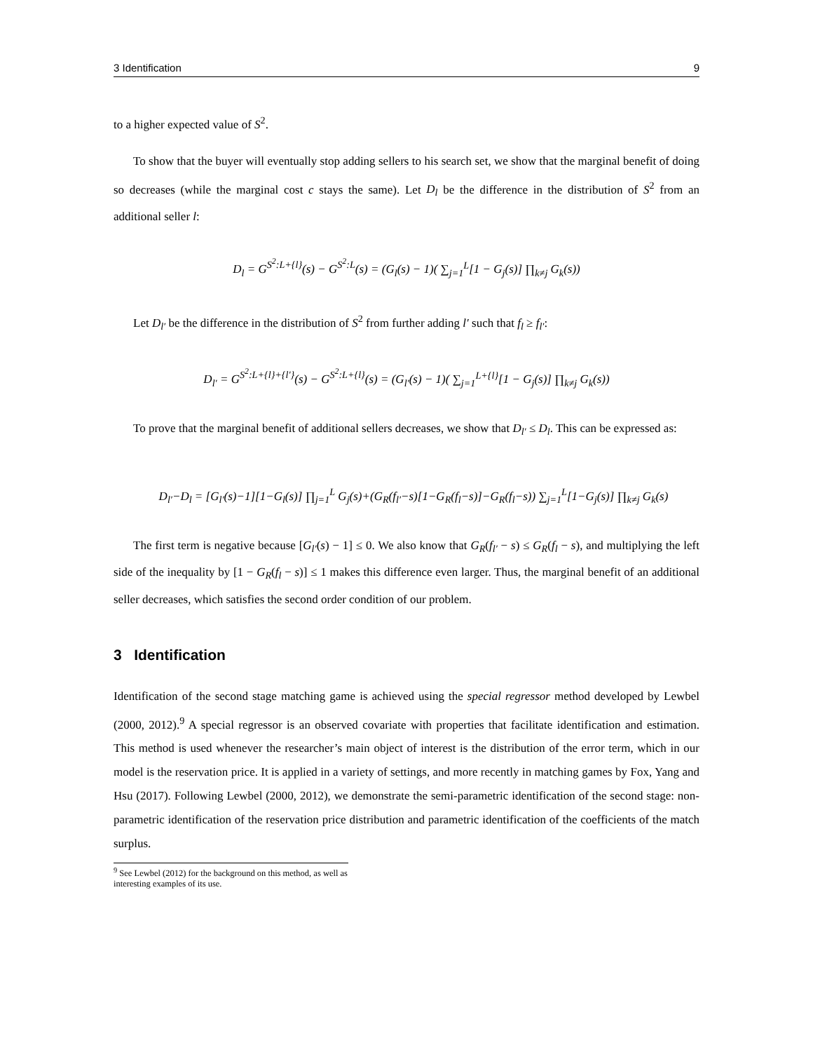3 Identification 9
to a higher expected value of S<sup>2</sup>.
To show that the buyer will eventually stop adding sellers to his search set, we show that the marginal benefit of doing so decreases (while the marginal cost c stays the same). Let D<sub>l</sub> be the difference in the distribution of S<sup>2</sup> from an additional seller l:
D<sub>l</sub> = G<sup>S<sup>2</sup>:L+{l}</sup>(s) − G<sup>S<sup>2</sup>:L</sup>(s) = (G<sub>l</sub>(s) − 1)( ∑<sub>j=1</sub><sup>L</sup>[1 − G<sub>j</sub>(s)] ∏<sub>k≠j</sub> G<sub>k</sub>(s))
Let D<sub>l′</sub> be the difference in the distribution of S<sup>2</sup> from further adding l′ such that f<sub>l</sub> ≥ f<sub>l′</sub>:
D<sub>l′</sub> = G<sup>S<sup>2</sup>:L+{l}+{l′}</sup>(s) − G<sup>S<sup>2</sup>:L+{l}</sup>(s) = (G<sub>l′</sub>(s) − 1)( ∑<sub>j=1</sub><sup>L+{l}</sup>[1 − G<sub>j</sub>(s)] ∏<sub>k≠j</sub> G<sub>k</sub>(s))
To prove that the marginal benefit of additional sellers decreases, we show that D<sub>l′</sub> ≤ D<sub>l</sub>. This can be expressed as:
D<sub>l′</sub>−D<sub>l</sub> = [G<sub>l′</sub>(s)−1][1−G<sub>l</sub>(s)] ∏<sub>j=1</sub><sup>L</sup> G<sub>j</sub>(s)+(G<sub>R</sub>(f<sub>l′</sub>−s)[1−G<sub>R</sub>(f<sub>l</sub>−s)]−G<sub>R</sub>(f<sub>l</sub>−s)) ∑<sub>j=1</sub><sup>L</sup>[1−G<sub>j</sub>(s)] ∏<sub>k≠j</sub> G<sub>k</sub>(s)
The first term is negative because [G<sub>l′</sub>(s) − 1] ≤ 0. We also know that G<sub>R</sub>(f<sub>l′</sub> − s) ≤ G<sub>R</sub>(f<sub>l</sub> − s), and multiplying the left side of the inequality by [1 − G<sub>R</sub>(f<sub>l</sub> − s)] ≤ 1 makes this difference even larger. Thus, the marginal benefit of an additional seller decreases, which satisfies the second order condition of our problem.
3 Identification
Identification of the second stage matching game is achieved using the special regressor method developed by Lewbel (2000, 2012).<sup>9</sup> A special regressor is an observed covariate with properties that facilitate identification and estimation. This method is used whenever the researcher’s main object of interest is the distribution of the error term, which in our model is the reservation price. It is applied in a variety of settings, and more recently in matching games by Fox, Yang and Hsu (2017). Following Lewbel (2000, 2012), we demonstrate the semi-parametric identification of the second stage: non-parametric identification of the reservation price distribution and parametric identification of the coefficients of the match surplus.
<sup>9</sup> See Lewbel (2012) for the background on this method, as well as interesting examples of its use.